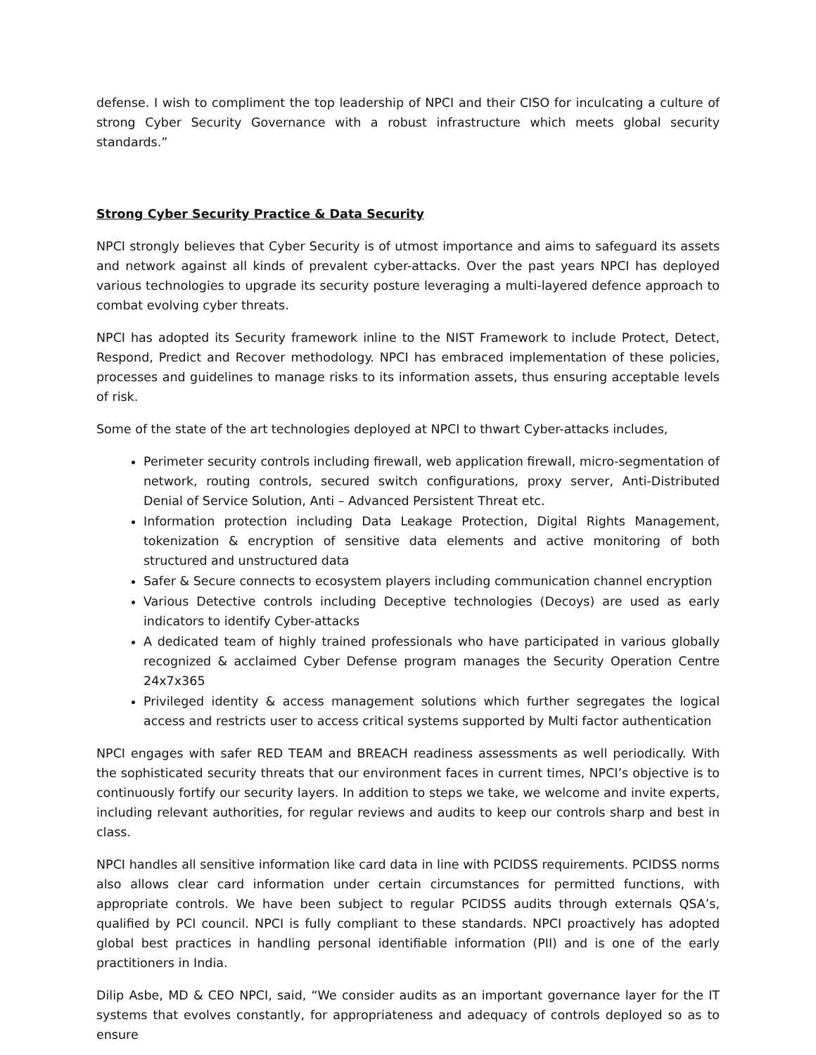defense. I wish to compliment the top leadership of NPCI and their CISO for inculcating a culture of strong Cyber Security Governance with a robust infrastructure which meets global security standards.”
Strong Cyber Security Practice & Data Security
NPCI strongly believes that Cyber Security is of utmost importance and aims to safeguard its assets and network against all kinds of prevalent cyber-attacks. Over the past years NPCI has deployed various technologies to upgrade its security posture leveraging a multi-layered defence approach to combat evolving cyber threats.
NPCI has adopted its Security framework inline to the NIST Framework to include Protect, Detect, Respond, Predict and Recover methodology. NPCI has embraced implementation of these policies, processes and guidelines to manage risks to its information assets, thus ensuring acceptable levels of risk.
Some of the state of the art technologies deployed at NPCI to thwart Cyber-attacks includes,
Perimeter security controls including firewall, web application firewall, micro-segmentation of network, routing controls, secured switch configurations, proxy server, Anti-Distributed Denial of Service Solution, Anti – Advanced Persistent Threat etc.
Information protection including Data Leakage Protection, Digital Rights Management, tokenization & encryption of sensitive data elements and active monitoring of both structured and unstructured data
Safer & Secure connects to ecosystem players including communication channel encryption
Various Detective controls including Deceptive technologies (Decoys) are used as early indicators to identify Cyber-attacks
A dedicated team of highly trained professionals who have participated in various globally recognized & acclaimed Cyber Defense program manages the Security Operation Centre 24x7x365
Privileged identity & access management solutions which further segregates the logical access and restricts user to access critical systems supported by Multi factor authentication
NPCI engages with safer RED TEAM and BREACH readiness assessments as well periodically. With the sophisticated security threats that our environment faces in current times, NPCI’s objective is to continuously fortify our security layers. In addition to steps we take, we welcome and invite experts, including relevant authorities, for regular reviews and audits to keep our controls sharp and best in class.
NPCI handles all sensitive information like card data in line with PCIDSS requirements. PCIDSS norms also allows clear card information under certain circumstances for permitted functions, with appropriate controls. We have been subject to regular PCIDSS audits through externals QSA’s, qualified by PCI council. NPCI is fully compliant to these standards. NPCI proactively has adopted global best practices in handling personal identifiable information (PII) and is one of the early practitioners in India.
Dilip Asbe, MD & CEO NPCI, said, “We consider audits as an important governance layer for the IT systems that evolves constantly, for appropriateness and adequacy of controls deployed so as to ensure